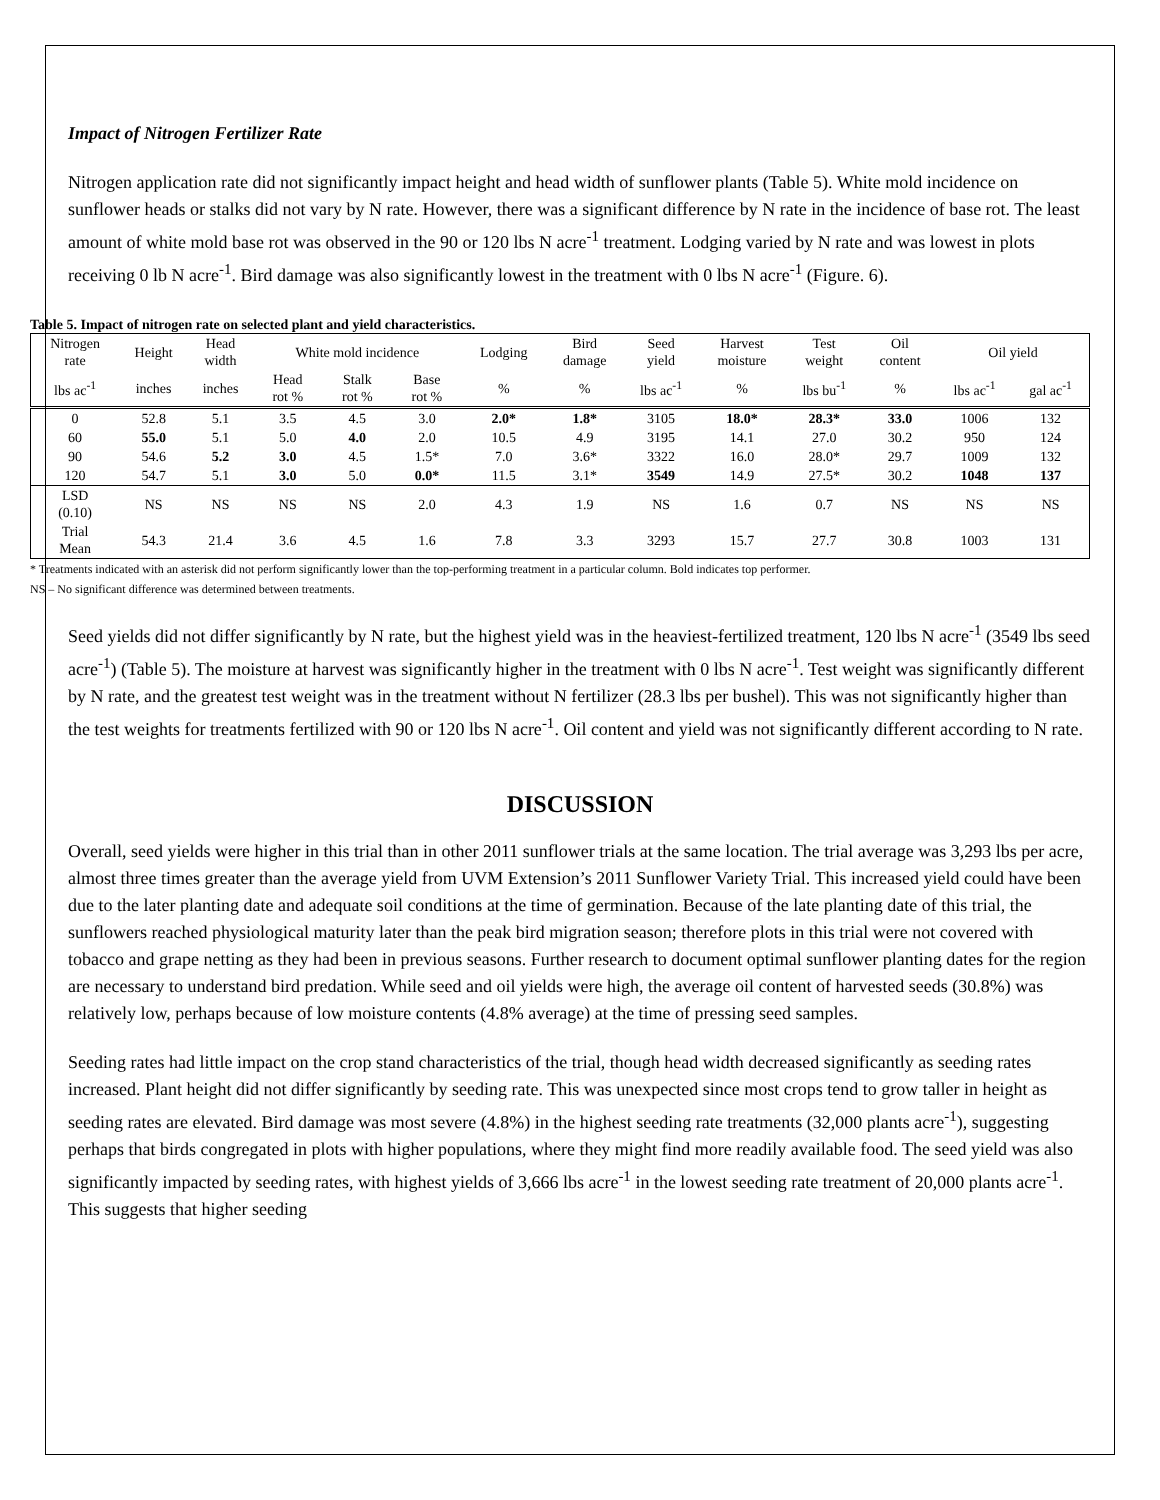Impact of Nitrogen Fertilizer Rate
Nitrogen application rate did not significantly impact height and head width of sunflower plants (Table 5). White mold incidence on sunflower heads or stalks did not vary by N rate. However, there was a significant difference by N rate in the incidence of base rot. The least amount of white mold base rot was observed in the 90 or 120 lbs N acre<sup>-1</sup> treatment. Lodging varied by N rate and was lowest in plots receiving 0 lb N acre<sup>-1</sup>. Bird damage was also significantly lowest in the treatment with 0 lbs N acre<sup>-1</sup> (Figure. 6).
Table 5. Impact of nitrogen rate on selected plant and yield characteristics.
| Nitrogen rate | Height | Head width | White mold incidence | | | Lodging | Bird damage | Seed yield | Harvest moisture | Test weight | Oil content | Oil yield | |
| --- | --- | --- | --- | --- | --- | --- | --- | --- | --- | --- | --- | --- | --- |
| lbs ac<sup>-1</sup> | inches | inches | Head rot % | Stalk rot % | Base rot % | % | % | lbs ac<sup>-1</sup> | % | lbs bu<sup>-1</sup> | % | lbs ac<sup>-1</sup> | gal ac<sup>-1</sup> |
| 0 | 52.8 | 5.1 | 3.5 | 4.5 | 3.0 | 2.0* | 1.8* | 3105 | 18.0* | 28.3* | 33.0 | 1006 | 132 |
| 60 | 55.0 | 5.1 | 5.0 | 4.0 | 2.0 | 10.5 | 4.9 | 3195 | 14.1 | 27.0 | 30.2 | 950 | 124 |
| 90 | 54.6 | 5.2 | 3.0 | 4.5 | 1.5* | 7.0 | 3.6* | 3322 | 16.0 | 28.0* | 29.7 | 1009 | 132 |
| 120 | 54.7 | 5.1 | 3.0 | 5.0 | 0.0* | 11.5 | 3.1* | 3549 | 14.9 | 27.5* | 30.2 | 1048 | 137 |
| LSD (0.10) | NS | NS | NS | NS | 2.0 | 4.3 | 1.9 | NS | 1.6 | 0.7 | NS | NS | NS |
| Trial Mean | 54.3 | 21.4 | 3.6 | 4.5 | 1.6 | 7.8 | 3.3 | 3293 | 15.7 | 27.7 | 30.8 | 1003 | 131 |
* Treatments indicated with an asterisk did not perform significantly lower than the top-performing treatment in a particular column. Bold indicates top performer.
NS – No significant difference was determined between treatments.
Seed yields did not differ significantly by N rate, but the highest yield was in the heaviest-fertilized treatment, 120 lbs N acre<sup>-1</sup> (3549 lbs seed acre<sup>-1</sup>) (Table 5). The moisture at harvest was significantly higher in the treatment with 0 lbs N acre<sup>-1</sup>. Test weight was significantly different by N rate, and the greatest test weight was in the treatment without N fertilizer (28.3 lbs per bushel). This was not significantly higher than the test weights for treatments fertilized with 90 or 120 lbs N acre<sup>-1</sup>. Oil content and yield was not significantly different according to N rate.
DISCUSSION
Overall, seed yields were higher in this trial than in other 2011 sunflower trials at the same location. The trial average was 3,293 lbs per acre, almost three times greater than the average yield from UVM Extension’s 2011 Sunflower Variety Trial. This increased yield could have been due to the later planting date and adequate soil conditions at the time of germination. Because of the late planting date of this trial, the sunflowers reached physiological maturity later than the peak bird migration season; therefore plots in this trial were not covered with tobacco and grape netting as they had been in previous seasons. Further research to document optimal sunflower planting dates for the region are necessary to understand bird predation. While seed and oil yields were high, the average oil content of harvested seeds (30.8%) was relatively low, perhaps because of low moisture contents (4.8% average) at the time of pressing seed samples.
Seeding rates had little impact on the crop stand characteristics of the trial, though head width decreased significantly as seeding rates increased. Plant height did not differ significantly by seeding rate. This was unexpected since most crops tend to grow taller in height as seeding rates are elevated. Bird damage was most severe (4.8%) in the highest seeding rate treatments (32,000 plants acre<sup>-1</sup>), suggesting perhaps that birds congregated in plots with higher populations, where they might find more readily available food. The seed yield was also significantly impacted by seeding rates, with highest yields of 3,666 lbs acre<sup>-1</sup> in the lowest seeding rate treatment of 20,000 plants acre<sup>-1</sup>. This suggests that higher seeding